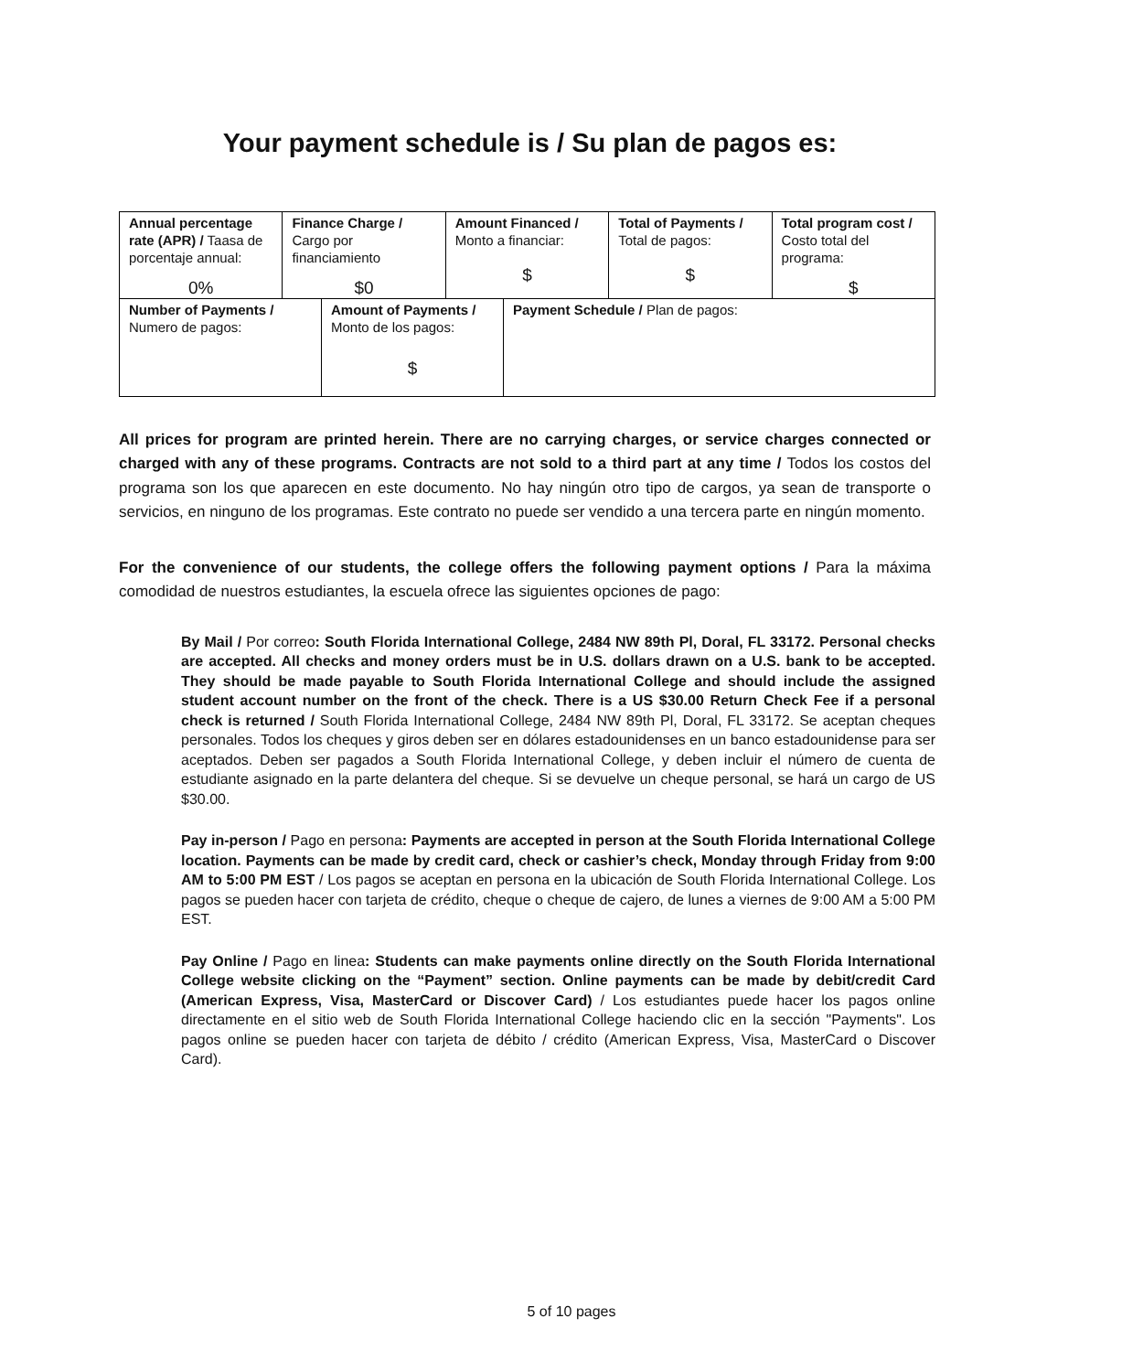Your payment schedule is / Su plan de pagos es:
| Annual percentage rate (APR) / Taasa de porcentaje annual: 0% | Finance Charge / Cargo por financiamiento $0 | Amount Financed / Monto a financiar: $ | Total of Payments / Total de pagos: $ | Total program cost / Costo total del programa: $ |
| Number of Payments / Numero de pagos: | Amount of Payments / Monto de los pagos: $ | Payment Schedule / Plan de pagos: |
All prices for program are printed herein. There are no carrying charges, or service charges connected or charged with any of these programs. Contracts are not sold to a third part at any time / Todos los costos del programa son los que aparecen en este documento. No hay ningún otro tipo de cargos, ya sean de transporte o servicios, en ninguno de los programas. Este contrato no puede ser vendido a una tercera parte en ningún momento.
For the convenience of our students, the college offers the following payment options / Para la máxima comodidad de nuestros estudiantes, la escuela ofrece las siguientes opciones de pago:
By Mail / Por correo: South Florida International College, 2484 NW 89th Pl, Doral, FL 33172. Personal checks are accepted. All checks and money orders must be in U.S. dollars drawn on a U.S. bank to be accepted. They should be made payable to South Florida International College and should include the assigned student account number on the front of the check. There is a US $30.00 Return Check Fee if a personal check is returned / South Florida International College, 2484 NW 89th Pl, Doral, FL 33172. Se aceptan cheques personales. Todos los cheques y giros deben ser en dólares estadounidenses en un banco estadounidense para ser aceptados. Deben ser pagados a South Florida International College, y deben incluir el número de cuenta de estudiante asignado en la parte delantera del cheque. Si se devuelve un cheque personal, se hará un cargo de US $30.00.
Pay in-person / Pago en persona: Payments are accepted in person at the South Florida International College location. Payments can be made by credit card, check or cashier’s check, Monday through Friday from 9:00 AM to 5:00 PM EST / Los pagos se aceptan en persona en la ubicación de South Florida International College. Los pagos se pueden hacer con tarjeta de crédito, cheque o cheque de cajero, de lunes a viernes de 9:00 AM a 5:00 PM EST.
Pay Online / Pago en linea: Students can make payments online directly on the South Florida International College website clicking on the “Payment” section. Online payments can be made by debit/credit Card (American Express, Visa, MasterCard or Discover Card) / Los estudiantes puede hacer los pagos online directamente en el sitio web de South Florida International College haciendo clic en la sección "Payments". Los pagos online se pueden hacer con tarjeta de débito / crédito (American Express, Visa, MasterCard o Discover Card).
5 of 10 pages